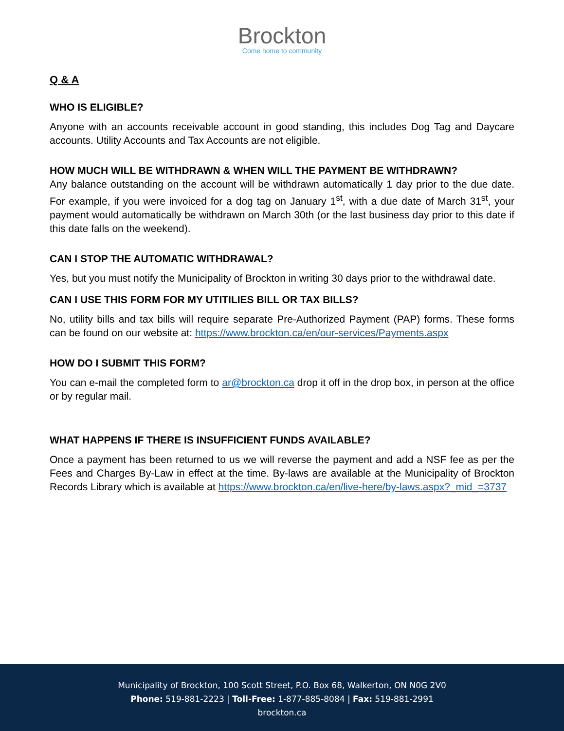Brockton
Come home to community
Q & A
WHO IS ELIGIBLE?
Anyone with an accounts receivable account in good standing, this includes Dog Tag and Daycare accounts. Utility Accounts and Tax Accounts are not eligible.
HOW MUCH WILL BE WITHDRAWN & WHEN WILL THE PAYMENT BE WITHDRAWN?
Any balance outstanding on the account will be withdrawn automatically 1 day prior to the due date. For example, if you were invoiced for a dog tag on January 1<sup>st</sup>, with a due date of March 31<sup>st</sup>, your payment would automatically be withdrawn on March 30th (or the last business day prior to this date if this date falls on the weekend).
CAN I STOP THE AUTOMATIC WITHDRAWAL?
Yes, but you must notify the Municipality of Brockton in writing 30 days prior to the withdrawal date.
CAN I USE THIS FORM FOR MY UTITILIES BILL OR TAX BILLS?
No, utility bills and tax bills will require separate Pre-Authorized Payment (PAP) forms. These forms can be found on our website at: https://www.brockton.ca/en/our-services/Payments.aspx
HOW DO I SUBMIT THIS FORM?
You can e-mail the completed form to ar@brockton.ca drop it off in the drop box, in person at the office or by regular mail.
WHAT HAPPENS IF THERE IS INSUFFICIENT FUNDS AVAILABLE?
Once a payment has been returned to us we will reverse the payment and add a NSF fee as per the Fees and Charges By-Law in effect at the time. By-laws are available at the Municipality of Brockton Records Library which is available at https://www.brockton.ca/en/live-here/by-laws.aspx?_mid_=3737
Municipality of Brockton, 100 Scott Street, P.O. Box 68, Walkerton, ON N0G 2V0
Phone: 519-881-2223 | Toll-Free: 1-877-885-8084 | Fax: 519-881-2991
brockton.ca